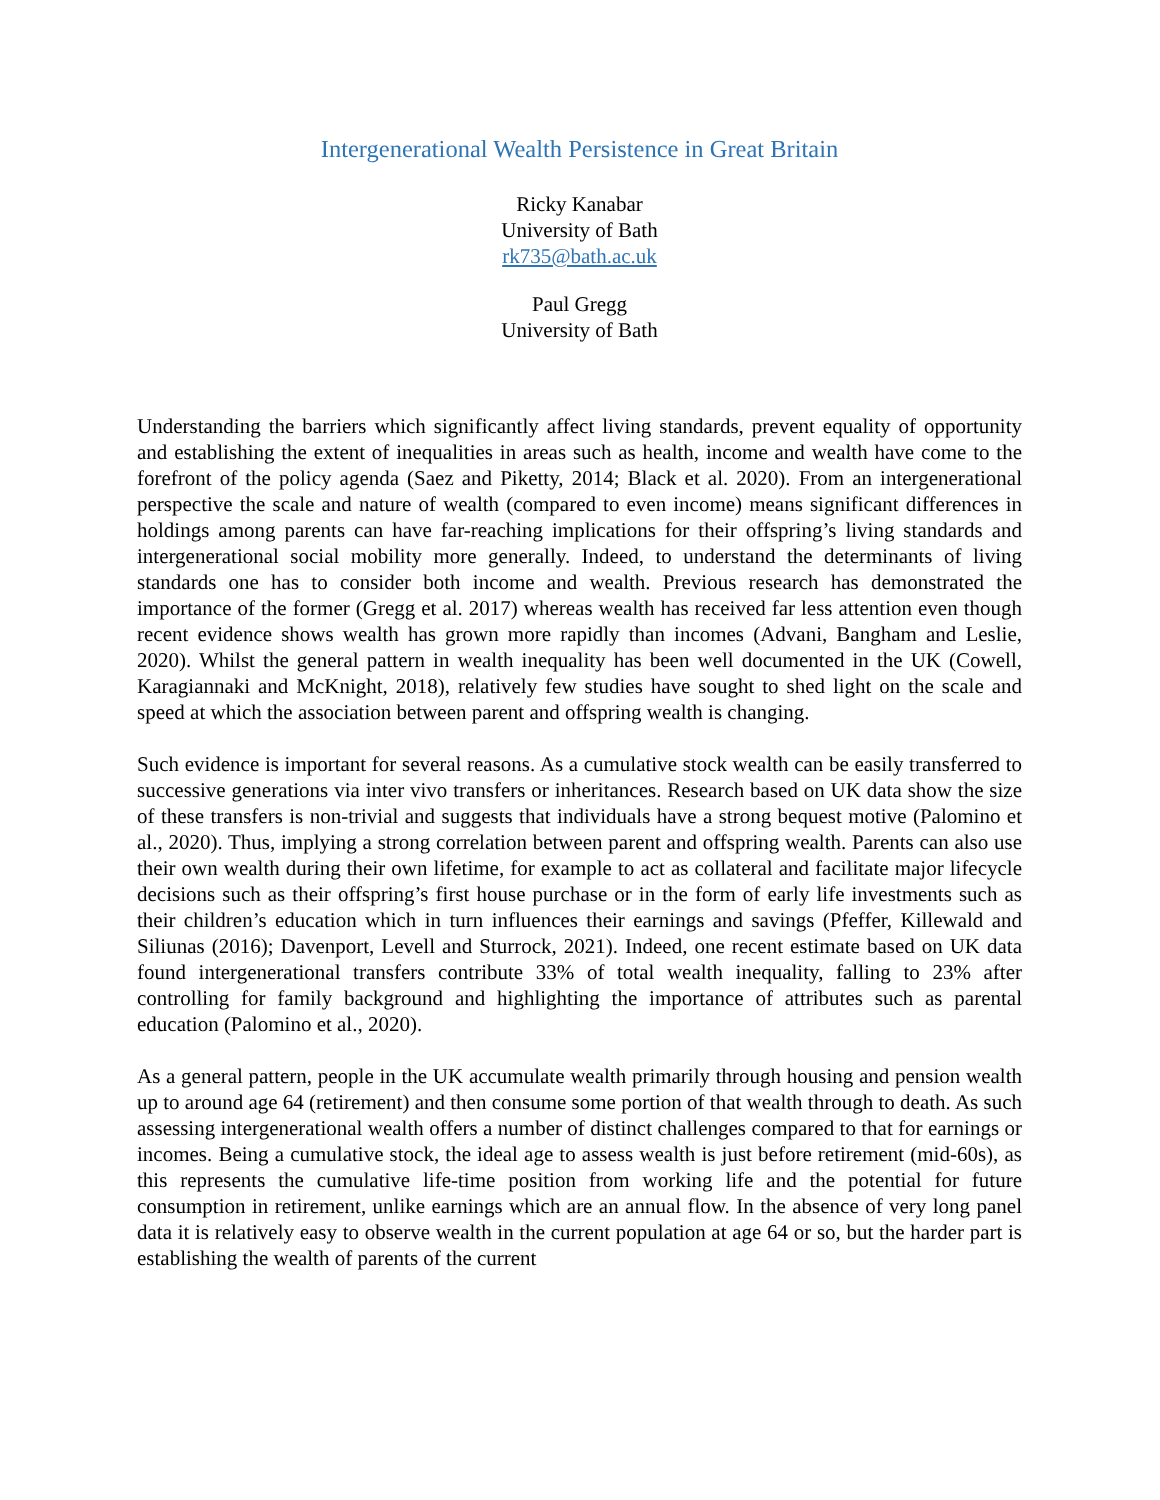Intergenerational Wealth Persistence in Great Britain
Ricky Kanabar
University of Bath
rk735@bath.ac.uk
Paul Gregg
University of Bath
Understanding the barriers which significantly affect living standards, prevent equality of opportunity and establishing the extent of inequalities in areas such as health, income and wealth have come to the forefront of the policy agenda (Saez and Piketty, 2014; Black et al. 2020). From an intergenerational perspective the scale and nature of wealth (compared to even income) means significant differences in holdings among parents can have far-reaching implications for their offspring’s living standards and intergenerational social mobility more generally. Indeed, to understand the determinants of living standards one has to consider both income and wealth. Previous research has demonstrated the importance of the former (Gregg et al. 2017) whereas wealth has received far less attention even though recent evidence shows wealth has grown more rapidly than incomes (Advani, Bangham and Leslie, 2020). Whilst the general pattern in wealth inequality has been well documented in the UK (Cowell, Karagiannaki and McKnight, 2018), relatively few studies have sought to shed light on the scale and speed at which the association between parent and offspring wealth is changing.
Such evidence is important for several reasons. As a cumulative stock wealth can be easily transferred to successive generations via inter vivo transfers or inheritances. Research based on UK data show the size of these transfers is non-trivial and suggests that individuals have a strong bequest motive (Palomino et al., 2020). Thus, implying a strong correlation between parent and offspring wealth. Parents can also use their own wealth during their own lifetime, for example to act as collateral and facilitate major lifecycle decisions such as their offspring’s first house purchase or in the form of early life investments such as their children’s education which in turn influences their earnings and savings (Pfeffer, Killewald and Siliunas (2016); Davenport, Levell and Sturrock, 2021). Indeed, one recent estimate based on UK data found intergenerational transfers contribute 33% of total wealth inequality, falling to 23% after controlling for family background and highlighting the importance of attributes such as parental education (Palomino et al., 2020).
As a general pattern, people in the UK accumulate wealth primarily through housing and pension wealth up to around age 64 (retirement) and then consume some portion of that wealth through to death. As such assessing intergenerational wealth offers a number of distinct challenges compared to that for earnings or incomes. Being a cumulative stock, the ideal age to assess wealth is just before retirement (mid-60s), as this represents the cumulative life-time position from working life and the potential for future consumption in retirement, unlike earnings which are an annual flow. In the absence of very long panel data it is relatively easy to observe wealth in the current population at age 64 or so, but the harder part is establishing the wealth of parents of the current